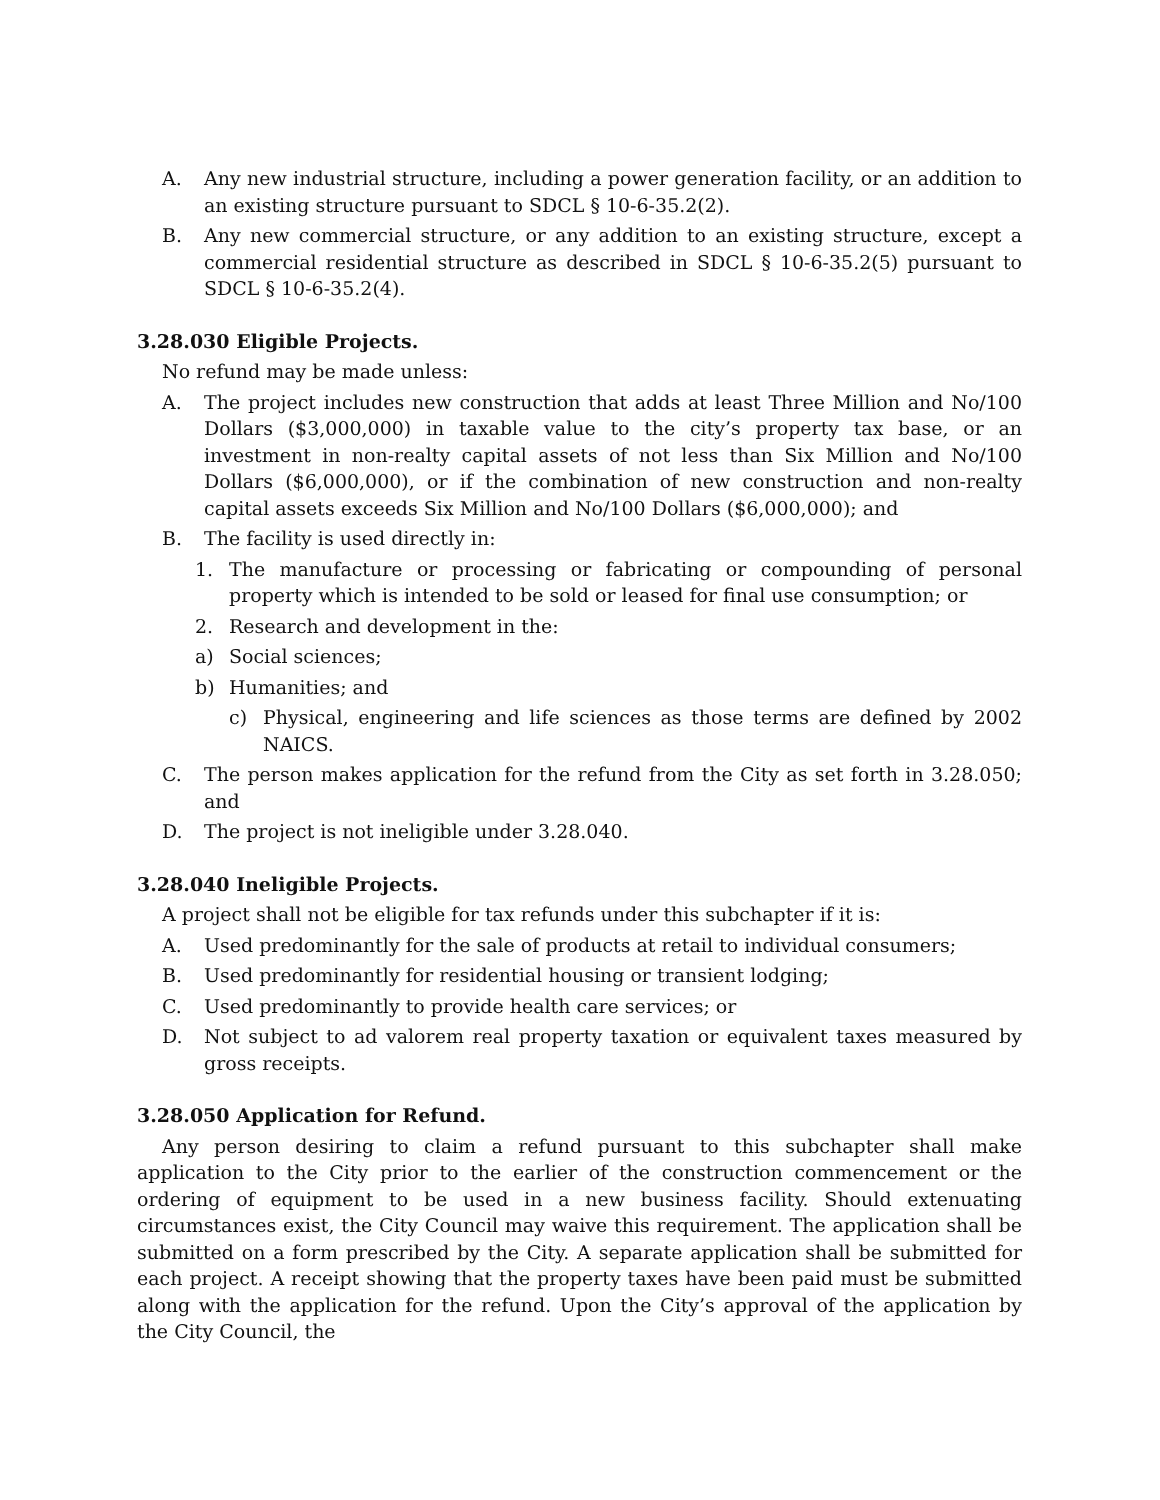A. Any new industrial structure, including a power generation facility, or an addition to an existing structure pursuant to SDCL § 10-6-35.2(2).
B. Any new commercial structure, or any addition to an existing structure, except a commercial residential structure as described in SDCL § 10-6-35.2(5) pursuant to SDCL § 10-6-35.2(4).
3.28.030 Eligible Projects.
No refund may be made unless:
A. The project includes new construction that adds at least Three Million and No/100 Dollars ($3,000,000) in taxable value to the city’s property tax base, or an investment in non-realty capital assets of not less than Six Million and No/100 Dollars ($6,000,000), or if the combination of new construction and non-realty capital assets exceeds Six Million and No/100 Dollars ($6,000,000); and
B. The facility is used directly in:
1. The manufacture or processing or fabricating or compounding of personal property which is intended to be sold or leased for final use consumption; or
2. Research and development in the:
a) Social sciences;
b) Humanities; and
c) Physical, engineering and life sciences as those terms are defined by 2002 NAICS.
C. The person makes application for the refund from the City as set forth in 3.28.050; and
D. The project is not ineligible under 3.28.040.
3.28.040 Ineligible Projects.
A project shall not be eligible for tax refunds under this subchapter if it is:
A. Used predominantly for the sale of products at retail to individual consumers;
B. Used predominantly for residential housing or transient lodging;
C. Used predominantly to provide health care services; or
D. Not subject to ad valorem real property taxation or equivalent taxes measured by gross receipts.
3.28.050 Application for Refund.
Any person desiring to claim a refund pursuant to this subchapter shall make application to the City prior to the earlier of the construction commencement or the ordering of equipment to be used in a new business facility. Should extenuating circumstances exist, the City Council may waive this requirement. The application shall be submitted on a form prescribed by the City. A separate application shall be submitted for each project. A receipt showing that the property taxes have been paid must be submitted along with the application for the refund. Upon the City’s approval of the application by the City Council, the